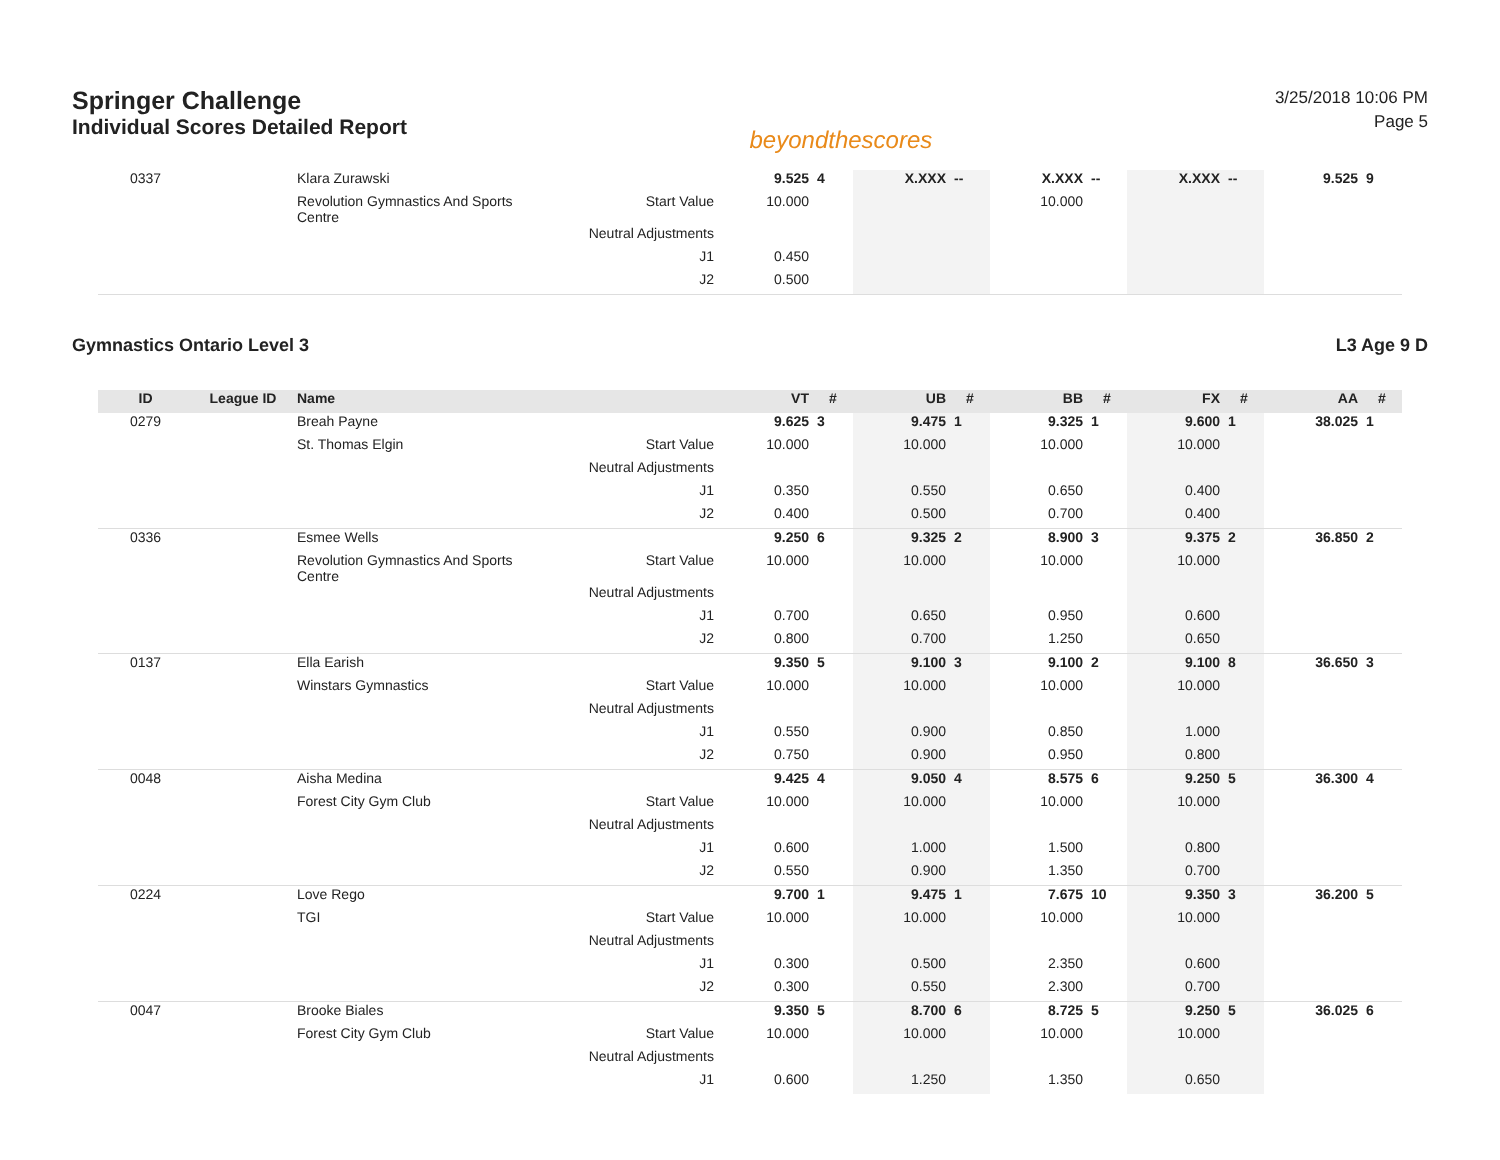Springer Challenge
Individual Scores Detailed Report
beyondthescores
3/25/2018 10:06 PM
Page 5
| 0337 | | Klara Zurawski | | 9.525 | 4 | X.XXX | -- | X.XXX | -- | X.XXX | -- | 9.525 | 9 |
| | | Revolution Gymnastics And Sports Centre | Start Value | 10.000 | | | | 10.000 | | | | | |
| | | | Neutral Adjustments | | | | | | | | | | |
| | | | J1 | 0.450 | | | | | | | | | |
| | | | J2 | 0.500 | | | | | | | | | |
Gymnastics Ontario Level 3 L3 Age 9 D
| ID | League ID | Name | | VT | # | UB | # | BB | # | FX | # | AA | # |
| --- | --- | --- | --- | --- | --- | --- | --- | --- | --- | --- | --- | --- | --- |
| 0279 | | Breah Payne | | 9.625 | 3 | 9.475 | 1 | 9.325 | 1 | 9.600 | 1 | 38.025 | 1 |
| | | St. Thomas Elgin | Start Value | 10.000 | | 10.000 | | 10.000 | | 10.000 | | | |
| | | | Neutral Adjustments | | | | | | | | | | |
| | | | J1 | 0.350 | | 0.550 | | 0.650 | | 0.400 | | | |
| | | | J2 | 0.400 | | 0.500 | | 0.700 | | 0.400 | | | |
| 0336 | | Esmee Wells | | 9.250 | 6 | 9.325 | 2 | 8.900 | 3 | 9.375 | 2 | 36.850 | 2 |
| | | Revolution Gymnastics And Sports Centre | Start Value | 10.000 | | 10.000 | | 10.000 | | 10.000 | | | |
| | | | Neutral Adjustments | | | | | | | | | | |
| | | | J1 | 0.700 | | 0.650 | | 0.950 | | 0.600 | | | |
| | | | J2 | 0.800 | | 0.700 | | 1.250 | | 0.650 | | | |
| 0137 | | Ella Earish | | 9.350 | 5 | 9.100 | 3 | 9.100 | 2 | 9.100 | 8 | 36.650 | 3 |
| | | Winstars Gymnastics | Start Value | 10.000 | | 10.000 | | 10.000 | | 10.000 | | | |
| | | | Neutral Adjustments | | | | | | | | | | |
| | | | J1 | 0.550 | | 0.900 | | 0.850 | | 1.000 | | | |
| | | | J2 | 0.750 | | 0.900 | | 0.950 | | 0.800 | | | |
| 0048 | | Aisha Medina | | 9.425 | 4 | 9.050 | 4 | 8.575 | 6 | 9.250 | 5 | 36.300 | 4 |
| | | Forest City Gym Club | Start Value | 10.000 | | 10.000 | | 10.000 | | 10.000 | | | |
| | | | Neutral Adjustments | | | | | | | | | | |
| | | | J1 | 0.600 | | 1.000 | | 1.500 | | 0.800 | | | |
| | | | J2 | 0.550 | | 0.900 | | 1.350 | | 0.700 | | | |
| 0224 | | Love Rego | | 9.700 | 1 | 9.475 | 1 | 7.675 | 10 | 9.350 | 3 | 36.200 | 5 |
| | | TGI | Start Value | 10.000 | | 10.000 | | 10.000 | | 10.000 | | | |
| | | | Neutral Adjustments | | | | | | | | | | |
| | | | J1 | 0.300 | | 0.500 | | 2.350 | | 0.600 | | | |
| | | | J2 | 0.300 | | 0.550 | | 2.300 | | 0.700 | | | |
| 0047 | | Brooke Biales | | 9.350 | 5 | 8.700 | 6 | 8.725 | 5 | 9.250 | 5 | 36.025 | 6 |
| | | Forest City Gym Club | Start Value | 10.000 | | 10.000 | | 10.000 | | 10.000 | | | |
| | | | Neutral Adjustments | | | | | | | | | | |
| | | | J1 | 0.600 | | 1.250 | | 1.350 | | 0.650 | | | |